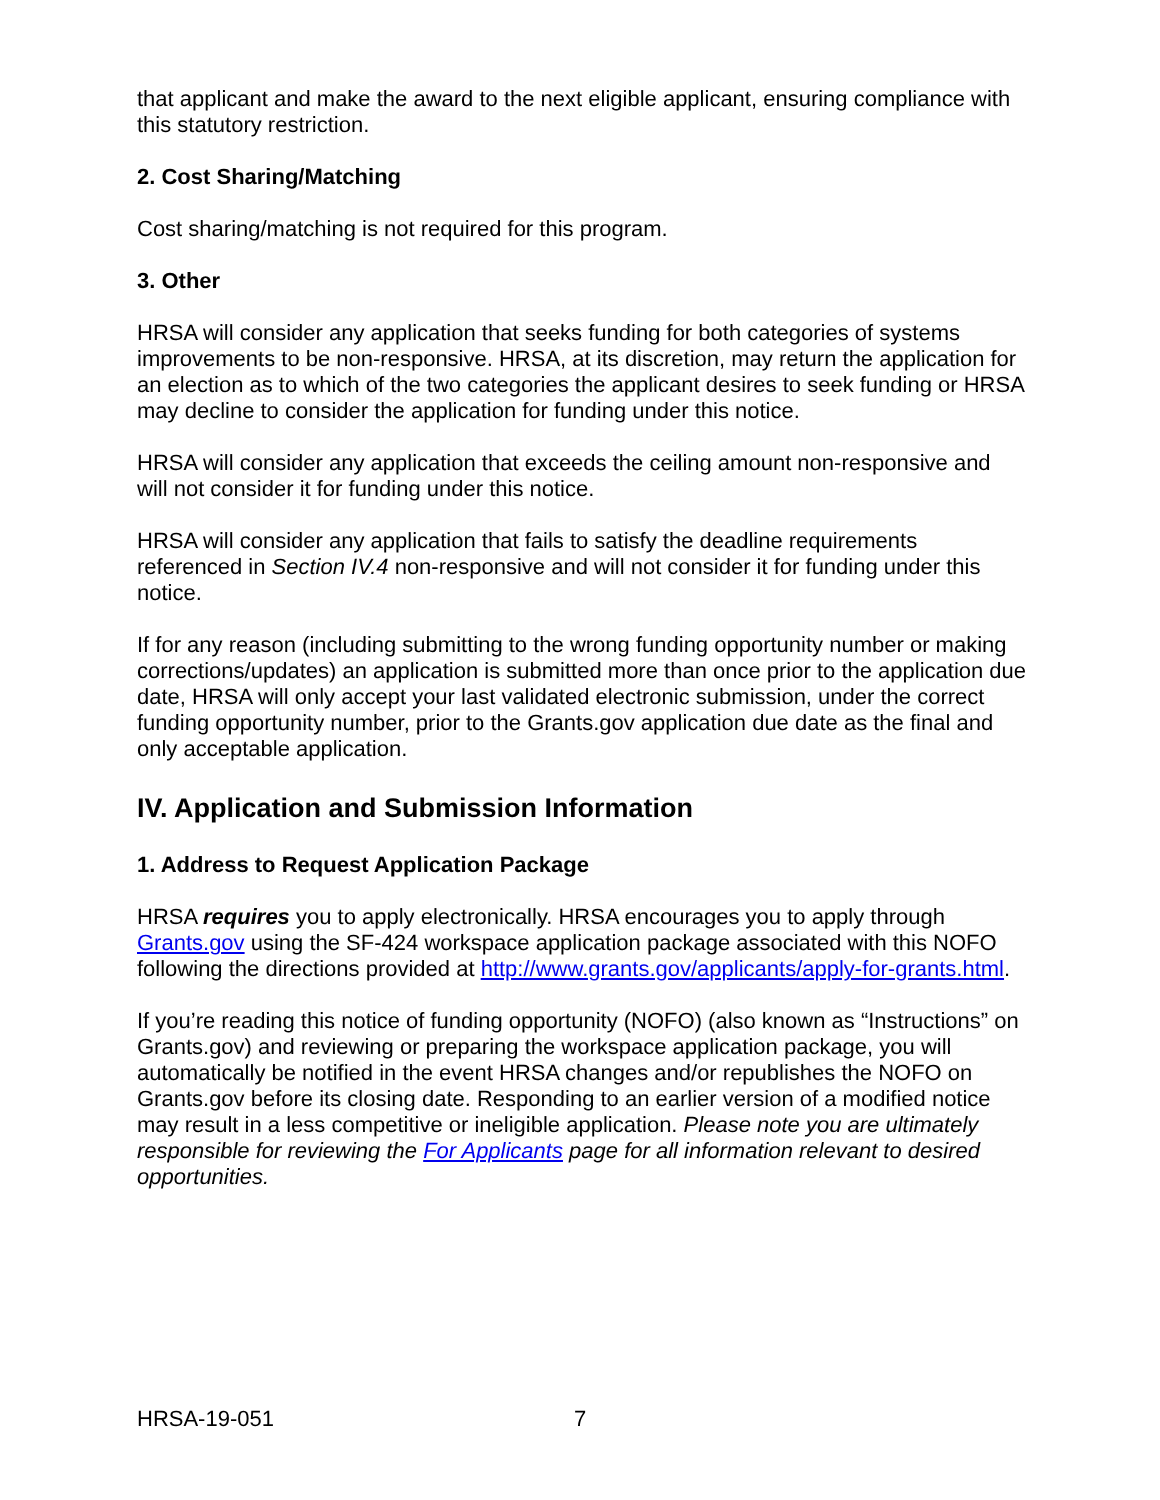that applicant and make the award to the next eligible applicant, ensuring compliance with this statutory restriction.
2. Cost Sharing/Matching
Cost sharing/matching is not required for this program.
3. Other
HRSA will consider any application that seeks funding for both categories of systems improvements to be non-responsive. HRSA, at its discretion, may return the application for an election as to which of the two categories the applicant desires to seek funding or HRSA may decline to consider the application for funding under this notice.
HRSA will consider any application that exceeds the ceiling amount non-responsive and will not consider it for funding under this notice.
HRSA will consider any application that fails to satisfy the deadline requirements referenced in Section IV.4 non-responsive and will not consider it for funding under this notice.
If for any reason (including submitting to the wrong funding opportunity number or making corrections/updates) an application is submitted more than once prior to the application due date, HRSA will only accept your last validated electronic submission, under the correct funding opportunity number, prior to the Grants.gov application due date as the final and only acceptable application.
IV. Application and Submission Information
1. Address to Request Application Package
HRSA requires you to apply electronically. HRSA encourages you to apply through Grants.gov using the SF-424 workspace application package associated with this NOFO following the directions provided at http://www.grants.gov/applicants/apply-for-grants.html.
If you’re reading this notice of funding opportunity (NOFO) (also known as “Instructions” on Grants.gov) and reviewing or preparing the workspace application package, you will automatically be notified in the event HRSA changes and/or republishes the NOFO on Grants.gov before its closing date. Responding to an earlier version of a modified notice may result in a less competitive or ineligible application. Please note you are ultimately responsible for reviewing the For Applicants page for all information relevant to desired opportunities.
HRSA-19-051 7